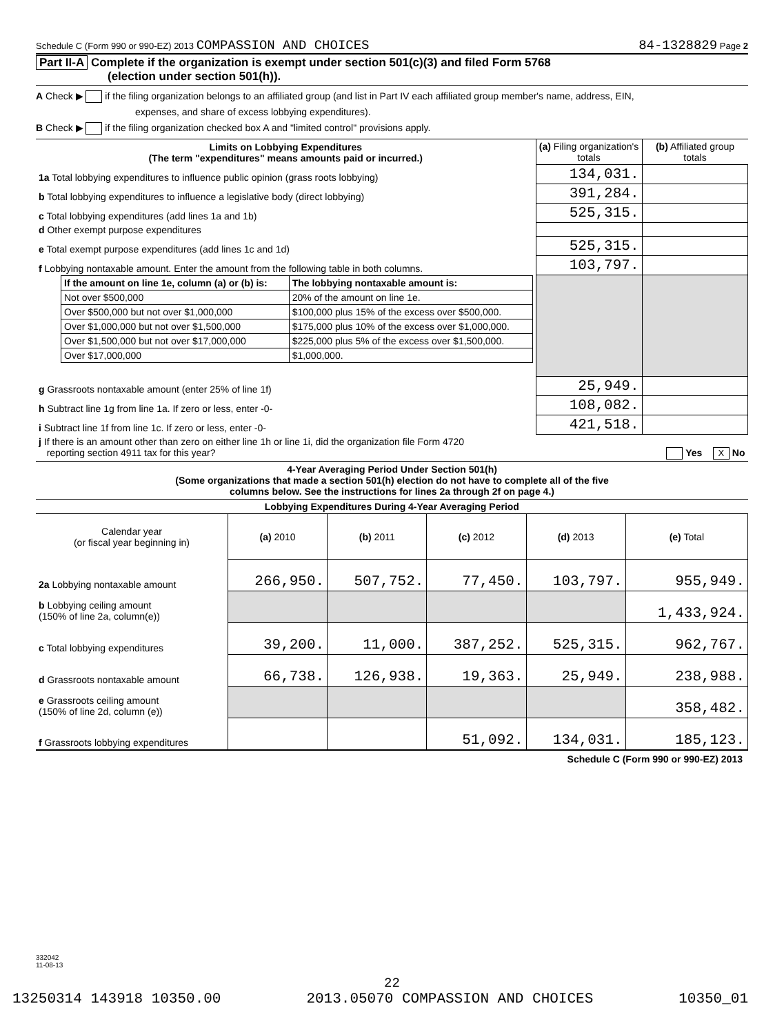Schedule C (Form 990 or 990-EZ) 2013 COMPASSION AND CHOICES 84-1328829 Page 2
Part II-A Complete if the organization is exempt under section 501(c)(3) and filed Form 5768
(election under section 501(h)).
A Check ▶ if the filing organization belongs to an affiliated group (and list in Part IV each affiliated group member's name, address, EIN,
expenses, and share of excess lobbying expenditures).
B Check ▶ if the filing organization checked box A and "limited control" provisions apply.
| Limits on Lobbying Expenditures (The term "expenditures" means amounts paid or incurred.) | (a) Filing organization's totals | (b) Affiliated group totals |
| --- | --- | --- |
| 1a Total lobbying expenditures to influence public opinion (grass roots lobbying) | 134,031. | |
| b Total lobbying expenditures to influence a legislative body (direct lobbying) | 391,284. | |
| c Total lobbying expenditures (add lines 1a and 1b) | 525,315. | |
| d Other exempt purpose expenditures | | |
| e Total exempt purpose expenditures (add lines 1c and 1d) | 525,315. | |
| f Lobbying nontaxable amount. Enter the amount from the following table in both columns. | 103,797. | |
| / If the amount on line 1e, column (a) or (b) is: / The lobbying nontaxable amount is: / / --- / --- / / Not over $500,000 / 20% of the amount on line 1e. / / Over $500,000 but not over $1,000,000 / $100,000 plus 15% of the excess over $500,000. / / Over $1,000,000 but not over $1,500,000 / $175,000 plus 10% of the excess over $1,000,000. / / Over $1,500,000 but not over $17,000,000 / $225,000 plus 5% of the excess over $1,500,000. / / Over $17,000,000 / $1,000,000. / | | |
| g Grassroots nontaxable amount (enter 25% of line 1f) | 25,949. | |
| h Subtract line 1g from line 1a. If zero or less, enter -0- | 108,082. | |
| i Subtract line 1f from line 1c. If zero or less, enter -0- | 421,518. | |
| j If there is an amount other than zero on either line 1h or line 1i, did the organization file Form 4720 reporting section 4911 tax for this year? Yes X No | | |
4-Year Averaging Period Under Section 501(h)
(Some organizations that made a section 501(h) election do not have to complete all of the five
columns below. See the instructions for lines 2a through 2f on page 4.)
| Lobbying Expenditures During 4-Year Averaging Period | | | | | |
| --- | --- | --- | --- | --- | --- |
| Calendar year (or fiscal year beginning in) | (a) 2010 | (b) 2011 | (c) 2012 | (d) 2013 | (e) Total |
| 2a Lobbying nontaxable amount | 266,950. | 507,752. | 77,450. | 103,797. | 955,949. |
| b Lobbying ceiling amount (150% of line 2a, column(e)) | | | | | 1,433,924. |
| c Total lobbying expenditures | 39,200. | 11,000. | 387,252. | 525,315. | 962,767. |
| d Grassroots nontaxable amount | 66,738. | 126,938. | 19,363. | 25,949. | 238,988. |
| e Grassroots ceiling amount (150% of line 2d, column (e)) | | | | | 358,482. |
| f Grassroots lobbying expenditures | | | 51,092. | 134,031. | 185,123. |
Schedule C (Form 990 or 990-EZ) 2013
332042
11-08-13
22
13250314 143918 10350.00 2013.05070 COMPASSION AND CHOICES 10350_01